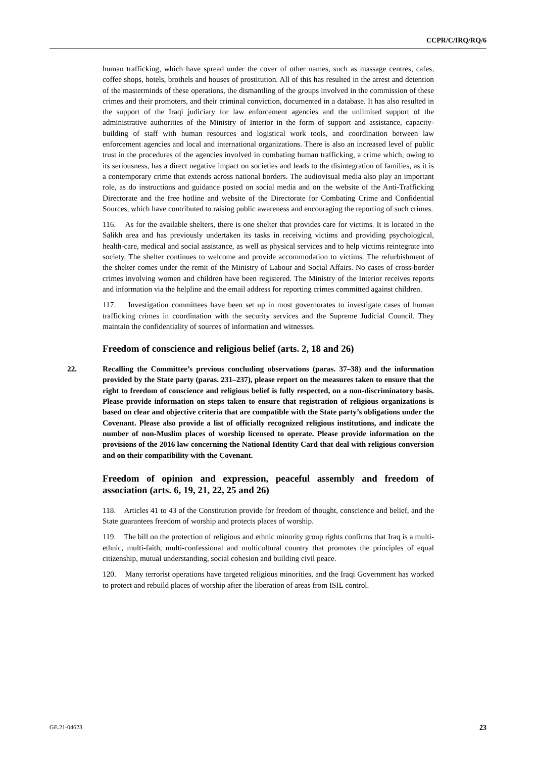CCPR/C/IRQ/RQ/6
human trafficking, which have spread under the cover of other names, such as massage centres, cafes, coffee shops, hotels, brothels and houses of prostitution. All of this has resulted in the arrest and detention of the masterminds of these operations, the dismantling of the groups involved in the commission of these crimes and their promoters, and their criminal conviction, documented in a database. It has also resulted in the support of the Iraqi judiciary for law enforcement agencies and the unlimited support of the administrative authorities of the Ministry of Interior in the form of support and assistance, capacity-building of staff with human resources and logistical work tools, and coordination between law enforcement agencies and local and international organizations. There is also an increased level of public trust in the procedures of the agencies involved in combating human trafficking, a crime which, owing to its seriousness, has a direct negative impact on societies and leads to the disintegration of families, as it is a contemporary crime that extends across national borders. The audiovisual media also play an important role, as do instructions and guidance posted on social media and on the website of the Anti-Trafficking Directorate and the free hotline and website of the Directorate for Combating Crime and Confidential Sources, which have contributed to raising public awareness and encouraging the reporting of such crimes.
116. As for the available shelters, there is one shelter that provides care for victims. It is located in the Salikh area and has previously undertaken its tasks in receiving victims and providing psychological, health-care, medical and social assistance, as well as physical services and to help victims reintegrate into society. The shelter continues to welcome and provide accommodation to victims. The refurbishment of the shelter comes under the remit of the Ministry of Labour and Social Affairs. No cases of cross-border crimes involving women and children have been registered. The Ministry of the Interior receives reports and information via the helpline and the email address for reporting crimes committed against children.
117. Investigation committees have been set up in most governorates to investigate cases of human trafficking crimes in coordination with the security services and the Supreme Judicial Council. They maintain the confidentiality of sources of information and witnesses.
Freedom of conscience and religious belief (arts. 2, 18 and 26)
22. Recalling the Committee’s previous concluding observations (paras. 37–38) and the information provided by the State party (paras. 231–237), please report on the measures taken to ensure that the right to freedom of conscience and religious belief is fully respected, on a non-discriminatory basis. Please provide information on steps taken to ensure that registration of religious organizations is based on clear and objective criteria that are compatible with the State party’s obligations under the Covenant. Please also provide a list of officially recognized religious institutions, and indicate the number of non-Muslim places of worship licensed to operate. Please provide information on the provisions of the 2016 law concerning the National Identity Card that deal with religious conversion and on their compatibility with the Covenant.
Freedom of opinion and expression, peaceful assembly and freedom of association (arts. 6, 19, 21, 22, 25 and 26)
118. Articles 41 to 43 of the Constitution provide for freedom of thought, conscience and belief, and the State guarantees freedom of worship and protects places of worship.
119. The bill on the protection of religious and ethnic minority group rights confirms that Iraq is a multi-ethnic, multi-faith, multi-confessional and multicultural country that promotes the principles of equal citizenship, mutual understanding, social cohesion and building civil peace.
120. Many terrorist operations have targeted religious minorities, and the Iraqi Government has worked to protect and rebuild places of worship after the liberation of areas from ISIL control.
GE.21-04623 23